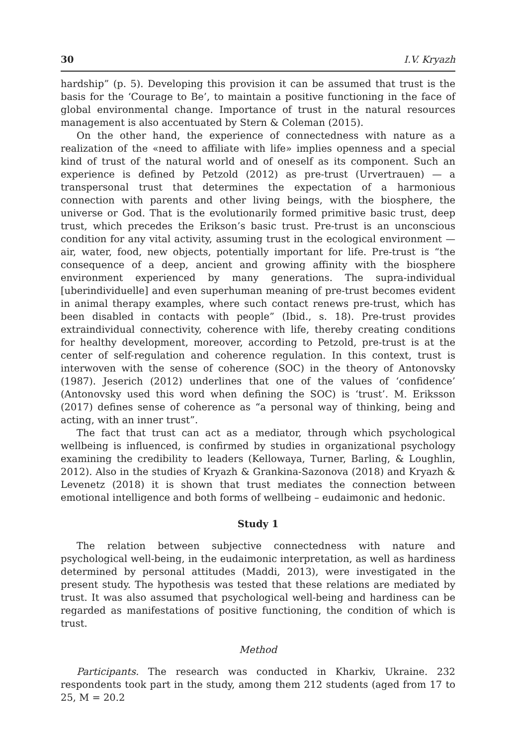30 I.V. Kryazh
hardship” (p. 5). Developing this provision it can be assumed that trust is the basis for the ‘Courage to Be’, to maintain a positive functioning in the face of global environmental change. Importance of trust in the natural resources management is also accentuated by Stern & Coleman (2015).
On the other hand, the experience of connectedness with nature as a realization of the «need to affiliate with life» implies openness and a special kind of trust of the natural world and of oneself as its component. Such an experience is defined by Petzold (2012) as pre-trust (Urvertrauen) — a transpersonal trust that determines the expectation of a harmonious connection with parents and other living beings, with the biosphere, the universe or God. That is the evolutionarily formed primitive basic trust, deep trust, which precedes the Erikson’s basic trust. Pre-trust is an unconscious condition for any vital activity, assuming trust in the ecological environment — air, water, food, new objects, potentially important for life. Pre-trust is “the consequence of a deep, ancient and growing affinity with the biosphere environment experienced by many generations. The supra-individual [uberindividuelle] and even superhuman meaning of pre-trust becomes evident in animal therapy examples, where such contact renews pre-trust, which has been disabled in contacts with people” (Ibid., s. 18). Pre-trust provides extraindividual connectivity, coherence with life, thereby creating conditions for healthy development, moreover, according to Petzold, pre-trust is at the center of self-regulation and coherence regulation. In this context, trust is interwoven with the sense of coherence (SOC) in the theory of Antonovsky (1987). Jeserich (2012) underlines that one of the values of ‘confidence’ (Antonovsky used this word when defining the SOC) is ‘trust’. M. Eriksson (2017) defines sense of coherence as “a personal way of thinking, being and acting, with an inner trust”.
The fact that trust can act as a mediator, through which psychological wellbeing is influenced, is confirmed by studies in organizational psychology examining the credibility to leaders (Kellowaya, Turner, Barling, & Loughlin, 2012). Also in the studies of Kryazh & Grankina-Sazonova (2018) and Kryazh & Levenetz (2018) it is shown that trust mediates the connection between emotional intelligence and both forms of wellbeing – eudaimonic and hedonic.
Study 1
The relation between subjective connectedness with nature and psychological well-being, in the eudaimonic interpretation, as well as hardiness determined by personal attitudes (Maddi, 2013), were investigated in the present study. The hypothesis was tested that these relations are mediated by trust. It was also assumed that psychological well-being and hardiness can be regarded as manifestations of positive functioning, the condition of which is trust.
Method
Participants. The research was conducted in Kharkiv, Ukraine. 232 respondents took part in the study, among them 212 students (aged from 17 to 25, M = 20.2